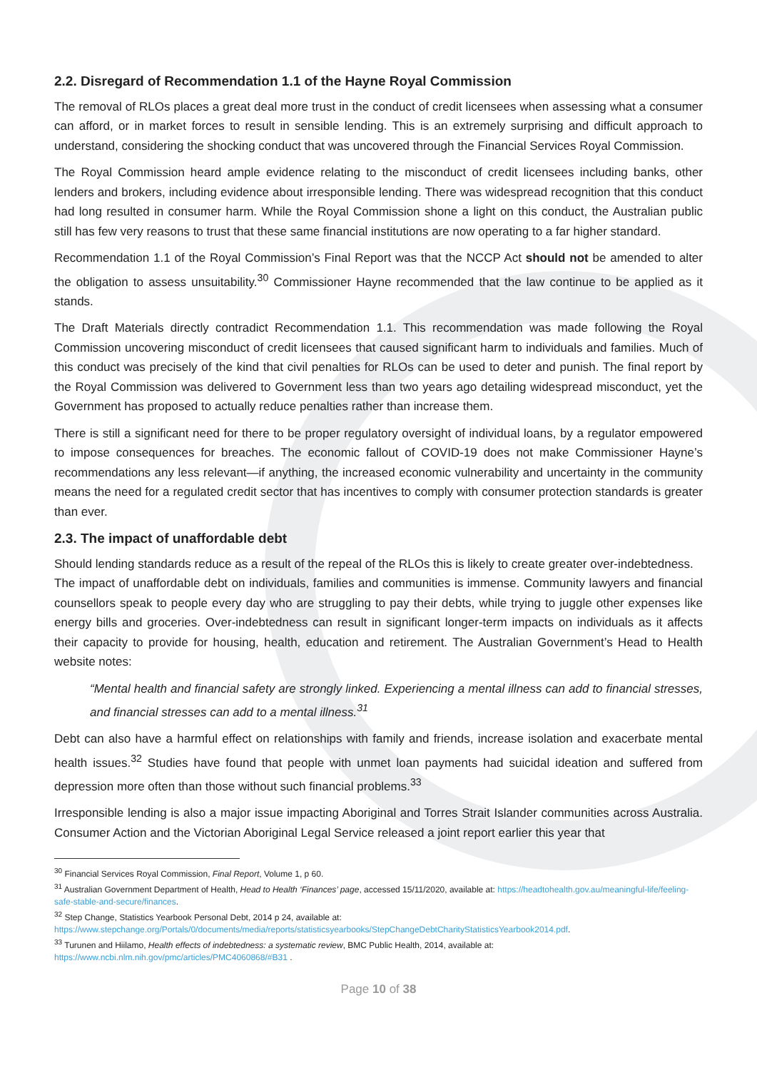2.2. Disregard of Recommendation 1.1 of the Hayne Royal Commission
The removal of RLOs places a great deal more trust in the conduct of credit licensees when assessing what a consumer can afford, or in market forces to result in sensible lending. This is an extremely surprising and difficult approach to understand, considering the shocking conduct that was uncovered through the Financial Services Royal Commission.
The Royal Commission heard ample evidence relating to the misconduct of credit licensees including banks, other lenders and brokers, including evidence about irresponsible lending. There was widespread recognition that this conduct had long resulted in consumer harm. While the Royal Commission shone a light on this conduct, the Australian public still has few very reasons to trust that these same financial institutions are now operating to a far higher standard.
Recommendation 1.1 of the Royal Commission’s Final Report was that the NCCP Act should not be amended to alter the obligation to assess unsuitability.<sup>30</sup> Commissioner Hayne recommended that the law continue to be applied as it stands.
The Draft Materials directly contradict Recommendation 1.1. This recommendation was made following the Royal Commission uncovering misconduct of credit licensees that caused significant harm to individuals and families. Much of this conduct was precisely of the kind that civil penalties for RLOs can be used to deter and punish. The final report by the Royal Commission was delivered to Government less than two years ago detailing widespread misconduct, yet the Government has proposed to actually reduce penalties rather than increase them.
There is still a significant need for there to be proper regulatory oversight of individual loans, by a regulator empowered to impose consequences for breaches. The economic fallout of COVID-19 does not make Commissioner Hayne’s recommendations any less relevant—if anything, the increased economic vulnerability and uncertainty in the community means the need for a regulated credit sector that has incentives to comply with consumer protection standards is greater than ever.
2.3. The impact of unaffordable debt
Should lending standards reduce as a result of the repeal of the RLOs this is likely to create greater over-indebtedness.
The impact of unaffordable debt on individuals, families and communities is immense. Community lawyers and financial counsellors speak to people every day who are struggling to pay their debts, while trying to juggle other expenses like energy bills and groceries. Over-indebtedness can result in significant longer-term impacts on individuals as it affects their capacity to provide for housing, health, education and retirement. The Australian Government’s Head to Health website notes:
“Mental health and financial safety are strongly linked. Experiencing a mental illness can add to financial stresses, and financial stresses can add to a mental illness.<sup>31</sup>
Debt can also have a harmful effect on relationships with family and friends, increase isolation and exacerbate mental health issues.<sup>32</sup> Studies have found that people with unmet loan payments had suicidal ideation and suffered from depression more often than those without such financial problems.<sup>33</sup>
Irresponsible lending is also a major issue impacting Aboriginal and Torres Strait Islander communities across Australia. Consumer Action and the Victorian Aboriginal Legal Service released a joint report earlier this year that
<sup>30</sup> Financial Services Royal Commission, Final Report, Volume 1, p 60.
<sup>31</sup> Australian Government Department of Health, Head to Health ‘Finances’ page, accessed 15/11/2020, available at: https://headtohealth.gov.au/meaningful-life/feeling-safe-stable-and-secure/finances.
<sup>32</sup> Step Change, Statistics Yearbook Personal Debt, 2014 p 24, available at: https://www.stepchange.org/Portals/0/documents/media/reports/statisticsyearbooks/StepChangeDebtCharityStatisticsYearbook2014.pdf.
<sup>33</sup> Turunen and Hiilamo, Health effects of indebtedness: a systematic review, BMC Public Health, 2014, available at: https://www.ncbi.nlm.nih.gov/pmc/articles/PMC4060868/#B31 .
Page 10 of 38